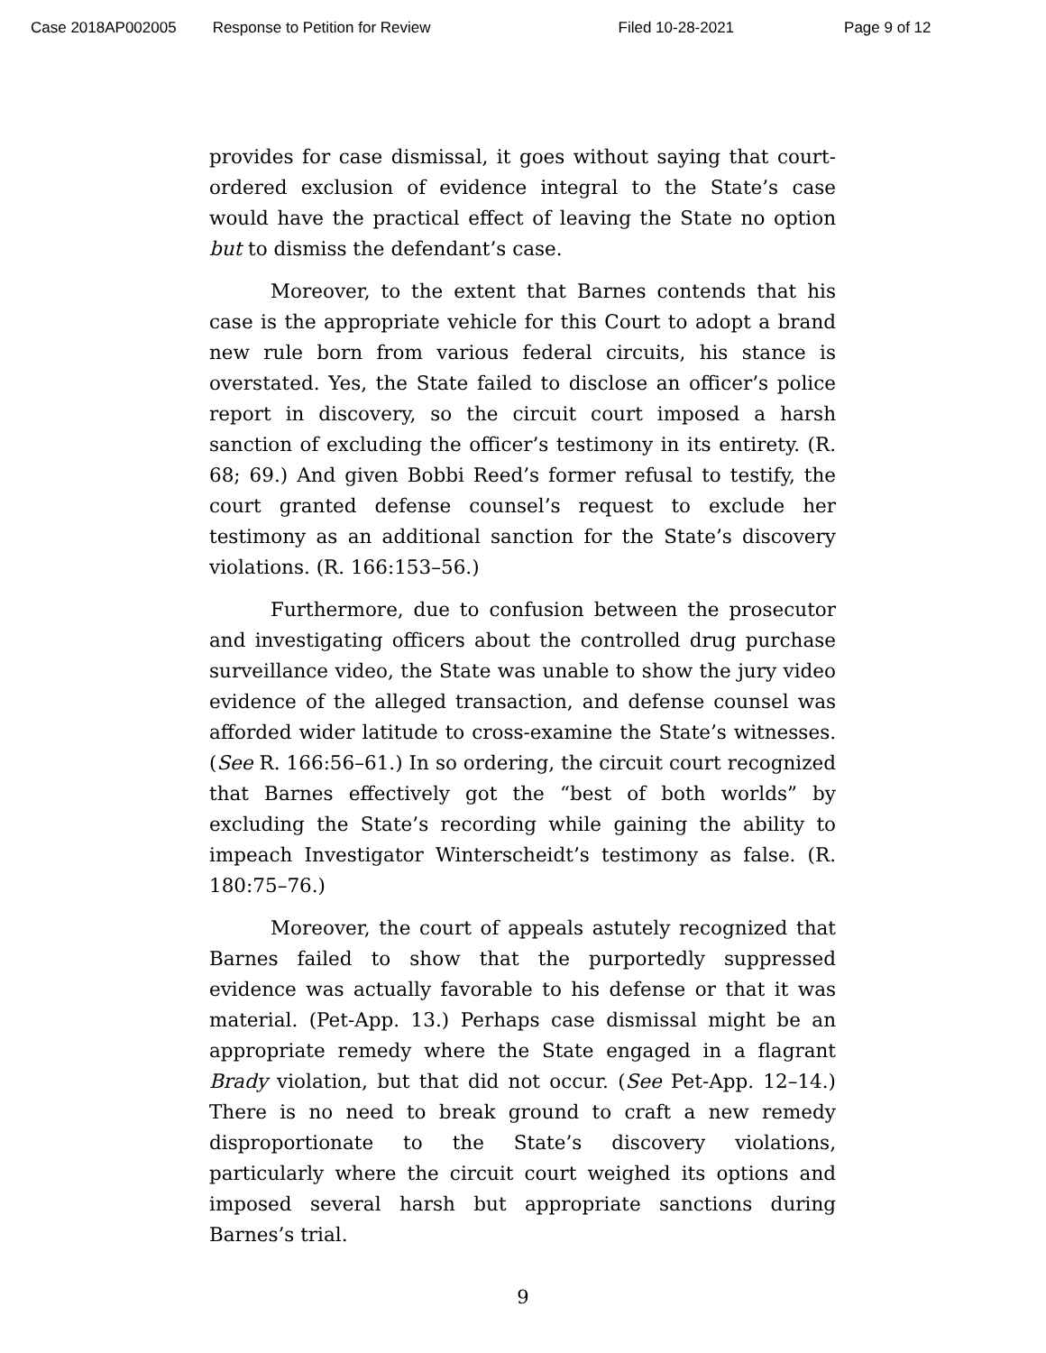Case 2018AP002005 Response to Petition for Review Filed 10-28-2021 Page 9 of 12
provides for case dismissal, it goes without saying that court-ordered exclusion of evidence integral to the State’s case would have the practical effect of leaving the State no option but to dismiss the defendant’s case.
Moreover, to the extent that Barnes contends that his case is the appropriate vehicle for this Court to adopt a brand new rule born from various federal circuits, his stance is overstated. Yes, the State failed to disclose an officer’s police report in discovery, so the circuit court imposed a harsh sanction of excluding the officer’s testimony in its entirety. (R. 68; 69.) And given Bobbi Reed’s former refusal to testify, the court granted defense counsel’s request to exclude her testimony as an additional sanction for the State’s discovery violations. (R. 166:153–56.)
Furthermore, due to confusion between the prosecutor and investigating officers about the controlled drug purchase surveillance video, the State was unable to show the jury video evidence of the alleged transaction, and defense counsel was afforded wider latitude to cross-examine the State’s witnesses. (See R. 166:56–61.) In so ordering, the circuit court recognized that Barnes effectively got the “best of both worlds” by excluding the State’s recording while gaining the ability to impeach Investigator Winterscheidt’s testimony as false. (R. 180:75–76.)
Moreover, the court of appeals astutely recognized that Barnes failed to show that the purportedly suppressed evidence was actually favorable to his defense or that it was material. (Pet-App. 13.) Perhaps case dismissal might be an appropriate remedy where the State engaged in a flagrant Brady violation, but that did not occur. (See Pet-App. 12–14.) There is no need to break ground to craft a new remedy disproportionate to the State’s discovery violations, particularly where the circuit court weighed its options and imposed several harsh but appropriate sanctions during Barnes’s trial.
9